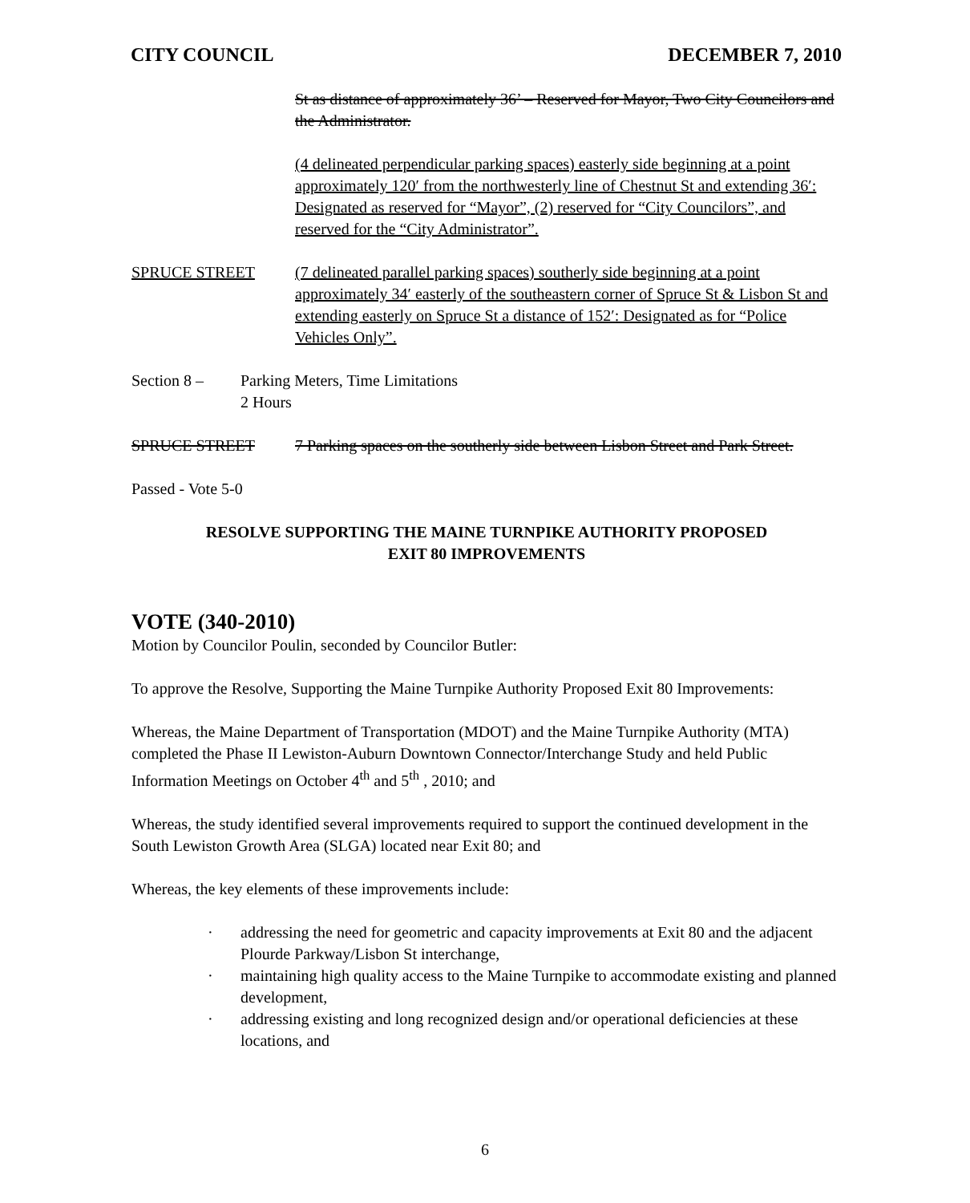CITY COUNCIL DECEMBER 7, 2010
St as distance of approximately 36’ – Reserved for Mayor, Two City Councilors and the Administrator.
(4 delineated perpendicular parking spaces) easterly side beginning at a point approximately 120′ from the northwesterly line of Chestnut St and extending 36′: Designated as reserved for “Mayor”, (2) reserved for “City Councilors”, and reserved for the “City Administrator”.
SPRUCE STREET (7 delineated parallel parking spaces) southerly side beginning at a point approximately 34′ easterly of the southeastern corner of Spruce St & Lisbon St and extending easterly on Spruce St a distance of 152′: Designated as for “Police Vehicles Only”.
Section 8 – Parking Meters, Time Limitations
2 Hours
SPRUCE STREET 7 Parking spaces on the southerly side between Lisbon Street and Park Street.
Passed - Vote 5-0
RESOLVE SUPPORTING THE MAINE TURNPIKE AUTHORITY PROPOSED
EXIT 80 IMPROVEMENTS
VOTE (340-2010)
Motion by Councilor Poulin, seconded by Councilor Butler:
To approve the Resolve, Supporting the Maine Turnpike Authority Proposed Exit 80 Improvements:
Whereas, the Maine Department of Transportation (MDOT) and the Maine Turnpike Authority (MTA) completed the Phase II Lewiston-Auburn Downtown Connector/Interchange Study and held Public Information Meetings on October 4<sup>th</sup> and 5<sup>th</sup> , 2010; and
Whereas, the study identified several improvements required to support the continued development in the South Lewiston Growth Area (SLGA) located near Exit 80; and
Whereas, the key elements of these improvements include:
· addressing the need for geometric and capacity improvements at Exit 80 and the adjacent Plourde Parkway/Lisbon St interchange,
· maintaining high quality access to the Maine Turnpike to accommodate existing and planned development,
· addressing existing and long recognized design and/or operational deficiencies at these locations, and
6